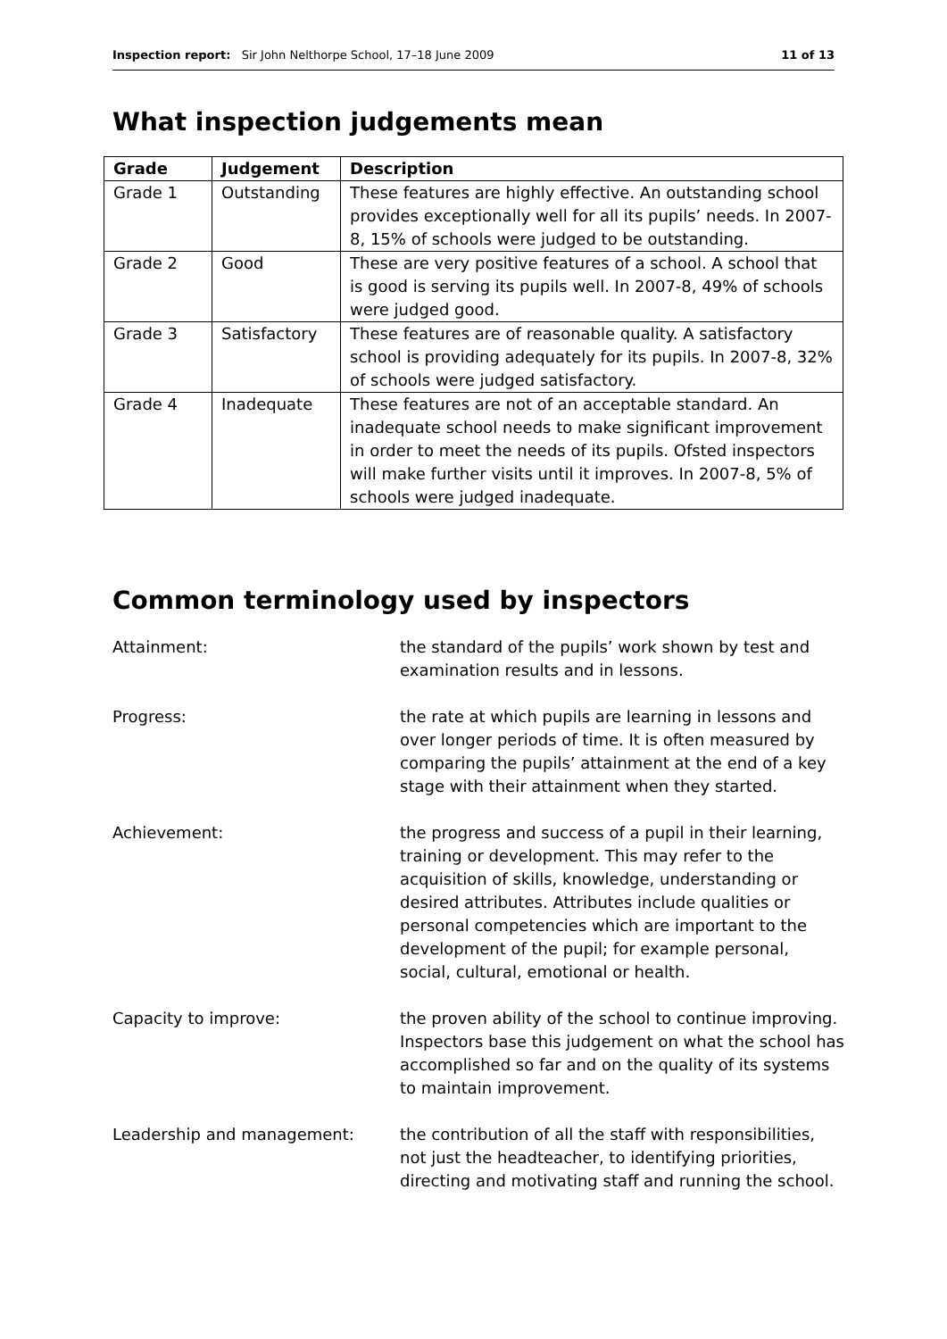Inspection report: Sir John Nelthorpe School, 17–18 June 2009 11 of 13
What inspection judgements mean
| Grade | Judgement | Description |
| --- | --- | --- |
| Grade 1 | Outstanding | These features are highly effective. An outstanding school provides exceptionally well for all its pupils’ needs. In 2007-8, 15% of schools were judged to be outstanding. |
| Grade 2 | Good | These are very positive features of a school. A school that is good is serving its pupils well. In 2007-8, 49% of schools were judged good. |
| Grade 3 | Satisfactory | These features are of reasonable quality. A satisfactory school is providing adequately for its pupils. In 2007-8, 32% of schools were judged satisfactory. |
| Grade 4 | Inadequate | These features are not of an acceptable standard. An inadequate school needs to make significant improvement in order to meet the needs of its pupils. Ofsted inspectors will make further visits until it improves. In 2007-8, 5% of schools were judged inadequate. |
Common terminology used by inspectors
Attainment: the standard of the pupils’ work shown by test and examination results and in lessons.
Progress: the rate at which pupils are learning in lessons and over longer periods of time. It is often measured by comparing the pupils’ attainment at the end of a key stage with their attainment when they started.
Achievement: the progress and success of a pupil in their learning, training or development. This may refer to the acquisition of skills, knowledge, understanding or desired attributes. Attributes include qualities or personal competencies which are important to the development of the pupil; for example personal, social, cultural, emotional or health.
Capacity to improve: the proven ability of the school to continue improving. Inspectors base this judgement on what the school has accomplished so far and on the quality of its systems to maintain improvement.
Leadership and management: the contribution of all the staff with responsibilities, not just the headteacher, to identifying priorities, directing and motivating staff and running the school.